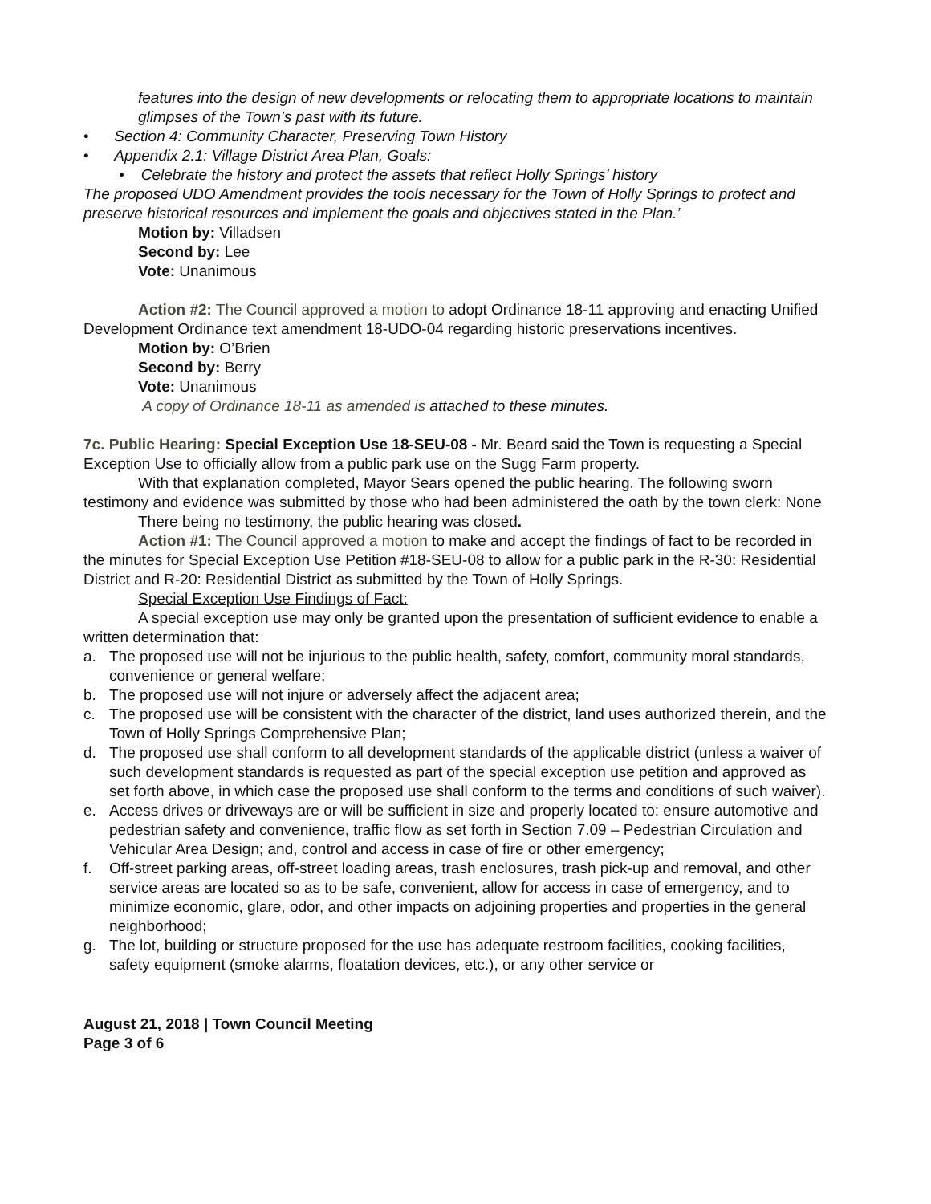features into the design of new developments or relocating them to appropriate locations to maintain glimpses of the Town’s past with its future.
• Section 4: Community Character, Preserving Town History
• Appendix 2.1: Village District Area Plan, Goals:
• Celebrate the history and protect the assets that reflect Holly Springs’ history
The proposed UDO Amendment provides the tools necessary for the Town of Holly Springs to protect and preserve historical resources and implement the goals and objectives stated in the Plan.’
Motion by: Villadsen
Second by: Lee
Vote: Unanimous
Action #2: The Council approved a motion to adopt Ordinance 18-11 approving and enacting Unified Development Ordinance text amendment 18-UDO-04 regarding historic preservations incentives.
Motion by: O’Brien
Second by: Berry
Vote: Unanimous
A copy of Ordinance 18-11 as amended is attached to these minutes.
7c. Public Hearing: Special Exception Use 18-SEU-08 - Mr. Beard said the Town is requesting a Special Exception Use to officially allow from a public park use on the Sugg Farm property.
With that explanation completed, Mayor Sears opened the public hearing. The following sworn testimony and evidence was submitted by those who had been administered the oath by the town clerk: None
There being no testimony, the public hearing was closed.
Action #1: The Council approved a motion to make and accept the findings of fact to be recorded in the minutes for Special Exception Use Petition #18-SEU-08 to allow for a public park in the R-30: Residential District and R-20: Residential District as submitted by the Town of Holly Springs.
Special Exception Use Findings of Fact:
A special exception use may only be granted upon the presentation of sufficient evidence to enable a written determination that:
a. The proposed use will not be injurious to the public health, safety, comfort, community moral standards, convenience or general welfare;
b. The proposed use will not injure or adversely affect the adjacent area;
c. The proposed use will be consistent with the character of the district, land uses authorized therein, and the Town of Holly Springs Comprehensive Plan;
d. The proposed use shall conform to all development standards of the applicable district (unless a waiver of such development standards is requested as part of the special exception use petition and approved as set forth above, in which case the proposed use shall conform to the terms and conditions of such waiver).
e. Access drives or driveways are or will be sufficient in size and properly located to: ensure automotive and pedestrian safety and convenience, traffic flow as set forth in Section 7.09 – Pedestrian Circulation and Vehicular Area Design; and, control and access in case of fire or other emergency;
f. Off-street parking areas, off-street loading areas, trash enclosures, trash pick-up and removal, and other service areas are located so as to be safe, convenient, allow for access in case of emergency, and to minimize economic, glare, odor, and other impacts on adjoining properties and properties in the general neighborhood;
g. The lot, building or structure proposed for the use has adequate restroom facilities, cooking facilities, safety equipment (smoke alarms, floatation devices, etc.), or any other service or
August 21, 2018 | Town Council Meeting
Page 3 of 6